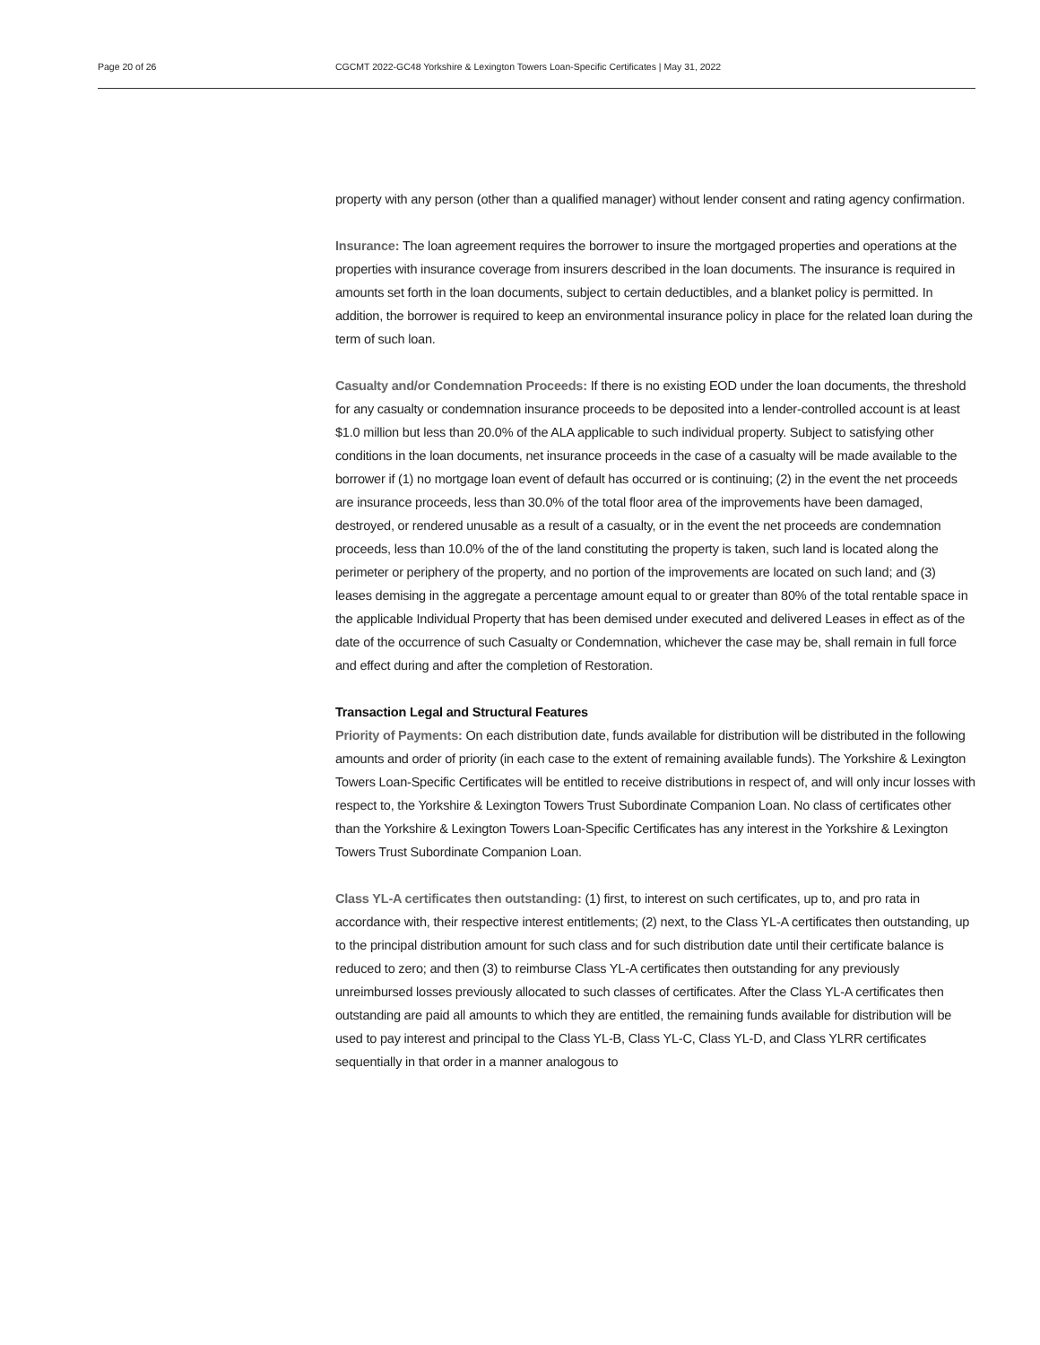Page 20 of 26 CGCMT 2022-GC48 Yorkshire & Lexington Towers Loan-Specific Certificates | May 31, 2022
property with any person (other than a qualified manager) without lender consent and rating agency confirmation.
Insurance: The loan agreement requires the borrower to insure the mortgaged properties and operations at the properties with insurance coverage from insurers described in the loan documents. The insurance is required in amounts set forth in the loan documents, subject to certain deductibles, and a blanket policy is permitted. In addition, the borrower is required to keep an environmental insurance policy in place for the related loan during the term of such loan.
Casualty and/or Condemnation Proceeds: If there is no existing EOD under the loan documents, the threshold for any casualty or condemnation insurance proceeds to be deposited into a lender-controlled account is at least $1.0 million but less than 20.0% of the ALA applicable to such individual property. Subject to satisfying other conditions in the loan documents, net insurance proceeds in the case of a casualty will be made available to the borrower if (1) no mortgage loan event of default has occurred or is continuing; (2) in the event the net proceeds are insurance proceeds, less than 30.0% of the total floor area of the improvements have been damaged, destroyed, or rendered unusable as a result of a casualty, or in the event the net proceeds are condemnation proceeds, less than 10.0% of the of the land constituting the property is taken, such land is located along the perimeter or periphery of the property, and no portion of the improvements are located on such land; and (3) leases demising in the aggregate a percentage amount equal to or greater than 80% of the total rentable space in the applicable Individual Property that has been demised under executed and delivered Leases in effect as of the date of the occurrence of such Casualty or Condemnation, whichever the case may be, shall remain in full force and effect during and after the completion of Restoration.
Transaction Legal and Structural Features
Priority of Payments: On each distribution date, funds available for distribution will be distributed in the following amounts and order of priority (in each case to the extent of remaining available funds). The Yorkshire & Lexington Towers Loan-Specific Certificates will be entitled to receive distributions in respect of, and will only incur losses with respect to, the Yorkshire & Lexington Towers Trust Subordinate Companion Loan. No class of certificates other than the Yorkshire & Lexington Towers Loan-Specific Certificates has any interest in the Yorkshire & Lexington Towers Trust Subordinate Companion Loan.
Class YL-A certificates then outstanding: (1) first, to interest on such certificates, up to, and pro rata in accordance with, their respective interest entitlements; (2) next, to the Class YL-A certificates then outstanding, up to the principal distribution amount for such class and for such distribution date until their certificate balance is reduced to zero; and then (3) to reimburse Class YL-A certificates then outstanding for any previously unreimbursed losses previously allocated to such classes of certificates. After the Class YL-A certificates then outstanding are paid all amounts to which they are entitled, the remaining funds available for distribution will be used to pay interest and principal to the Class YL-B, Class YL-C, Class YL-D, and Class YLRR certificates sequentially in that order in a manner analogous to